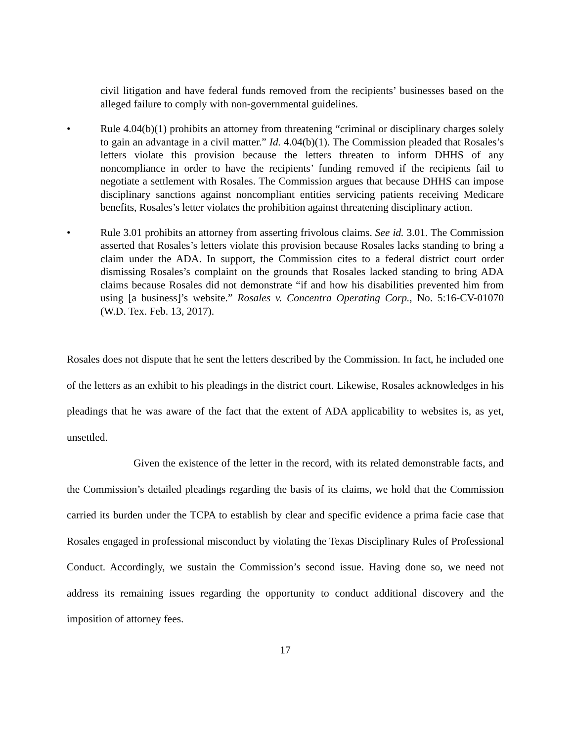civil litigation and have federal funds removed from the recipients’ businesses based on the alleged failure to comply with non-governmental guidelines.
• Rule 4.04(b)(1) prohibits an attorney from threatening “criminal or disciplinary charges solely to gain an advantage in a civil matter.” Id. 4.04(b)(1). The Commission pleaded that Rosales’s letters violate this provision because the letters threaten to inform DHHS of any noncompliance in order to have the recipients’ funding removed if the recipients fail to negotiate a settlement with Rosales. The Commission argues that because DHHS can impose disciplinary sanctions against noncompliant entities servicing patients receiving Medicare benefits, Rosales’s letter violates the prohibition against threatening disciplinary action.
• Rule 3.01 prohibits an attorney from asserting frivolous claims. See id. 3.01. The Commission asserted that Rosales’s letters violate this provision because Rosales lacks standing to bring a claim under the ADA. In support, the Commission cites to a federal district court order dismissing Rosales’s complaint on the grounds that Rosales lacked standing to bring ADA claims because Rosales did not demonstrate “if and how his disabilities prevented him from using [a business]’s website.” Rosales v. Concentra Operating Corp., No. 5:16-CV-01070 (W.D. Tex. Feb. 13, 2017).
Rosales does not dispute that he sent the letters described by the Commission. In fact, he included one of the letters as an exhibit to his pleadings in the district court. Likewise, Rosales acknowledges in his pleadings that he was aware of the fact that the extent of ADA applicability to websites is, as yet, unsettled.
Given the existence of the letter in the record, with its related demonstrable facts, and the Commission’s detailed pleadings regarding the basis of its claims, we hold that the Commission carried its burden under the TCPA to establish by clear and specific evidence a prima facie case that Rosales engaged in professional misconduct by violating the Texas Disciplinary Rules of Professional Conduct. Accordingly, we sustain the Commission’s second issue. Having done so, we need not address its remaining issues regarding the opportunity to conduct additional discovery and the imposition of attorney fees.
17